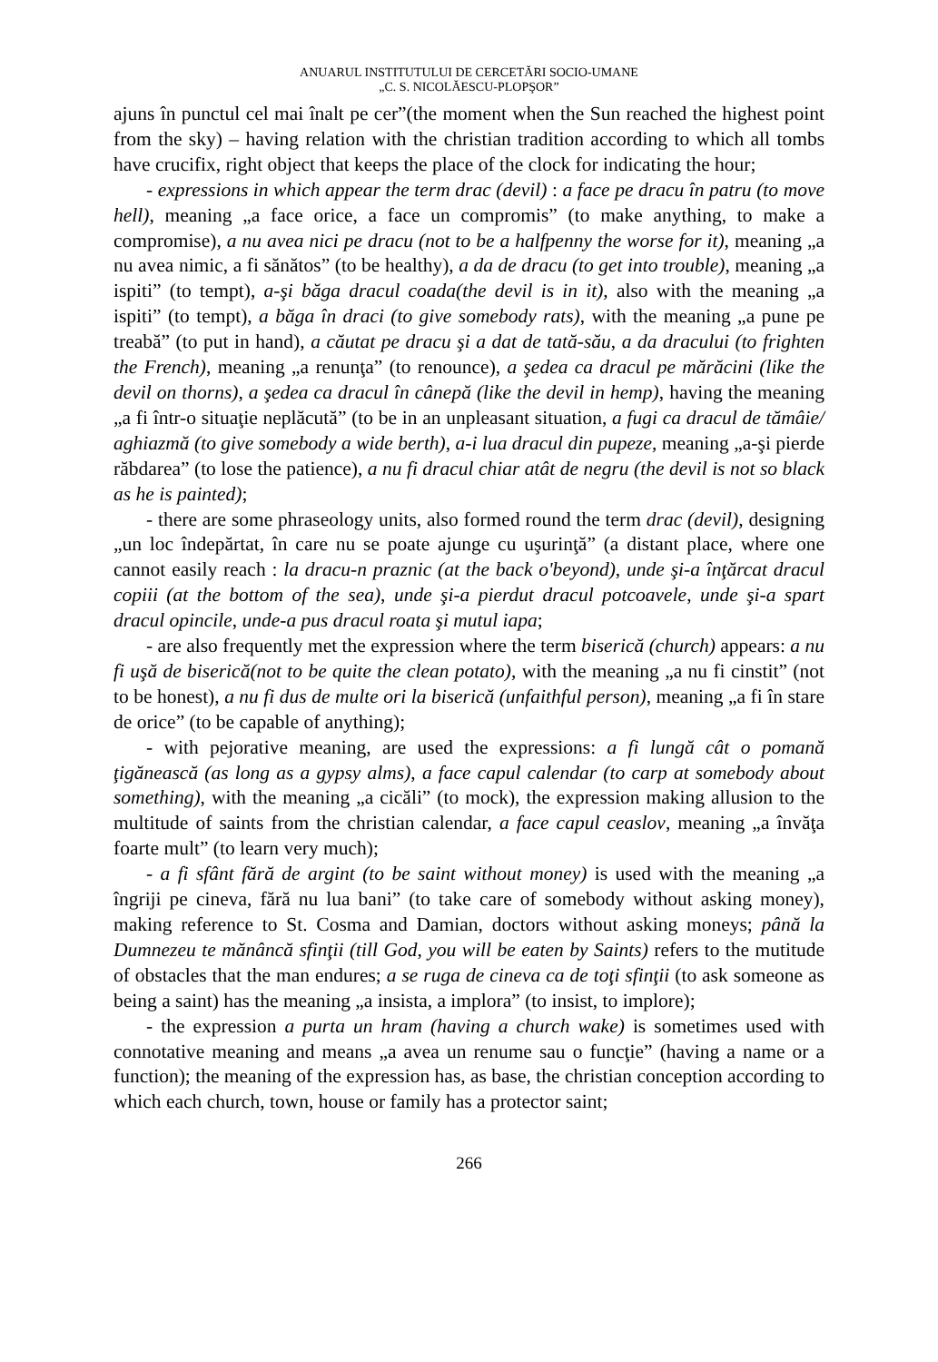ANUARUL INSTITUTULUI DE CERCETĂRI SOCIO-UMANE
„C. S. NICOLĂESCU-PLOPŞOR”
ajuns în punctul cel mai înalt pe cer”(the moment when the Sun reached the highest point from the sky) – having relation with the christian tradition according to which all tombs have crucifix, right object that keeps the place of the clock for indicating the hour;
- expressions in which appear the term drac (devil) : a face pe dracu în patru (to move hell), meaning „a face orice, a face un compromis” (to make anything, to make a compromise), a nu avea nici pe dracu (not to be a halfpenny the worse for it), meaning „a nu avea nimic, a fi sănătos” (to be healthy), a da de dracu (to get into trouble), meaning „a ispiti” (to tempt), a-şi băga dracul coada(the devil is in it), also with the meaning „a ispiti” (to tempt), a băga în draci (to give somebody rats), with the meaning „a pune pe treabă” (to put in hand), a căutat pe dracu şi a dat de tată-său, a da dracului (to frighten the French), meaning „a renunţa” (to renounce), a şedea ca dracul pe mărăcini (like the devil on thorns), a şedea ca dracul în cânepă (like the devil in hemp), having the meaning „a fi într-o situaţie neplăcută” (to be in an unpleasant situation, a fugi ca dracul de tămâie/ aghiazmă (to give somebody a wide berth), a-i lua dracul din pupeze, meaning „a-şi pierde răbdarea” (to lose the patience), a nu fi dracul chiar atât de negru (the devil is not so black as he is painted);
- there are some phraseology units, also formed round the term drac (devil), designing „un loc îndepărtat, în care nu se poate ajunge cu uşurinţă” (a distant place, where one cannot easily reach : la dracu-n praznic (at the back o'beyond), unde şi-a înţărcat dracul copiii (at the bottom of the sea), unde şi-a pierdut dracul potcoavele, unde şi-a spart dracul opincile, unde-a pus dracul roata şi mutul iapa;
- are also frequently met the expression where the term biserică (church) appears: a nu fi uşă de biserică(not to be quite the clean potato), with the meaning „a nu fi cinstit” (not to be honest), a nu fi dus de multe ori la biserică (unfaithful person), meaning „a fi în stare de orice” (to be capable of anything);
- with pejorative meaning, are used the expressions: a fi lungă cât o pomană ţigănească (as long as a gypsy alms), a face capul calendar (to carp at somebody about something), with the meaning „a cicăli” (to mock), the expression making allusion to the multitude of saints from the christian calendar, a face capul ceaslov, meaning „a învăţa foarte mult” (to learn very much);
- a fi sfânt fără de argint (to be saint without money) is used with the meaning „a îngriji pe cineva, fără nu lua bani” (to take care of somebody without asking money), making reference to St. Cosma and Damian, doctors without asking moneys; până la Dumnezeu te mănâncă sfinţii (till God, you will be eaten by Saints) refers to the mutitude of obstacles that the man endures; a se ruga de cineva ca de toţi sfinţii (to ask someone as being a saint) has the meaning „a insista, a implora” (to insist, to implore);
- the expression a purta un hram (having a church wake) is sometimes used with connotative meaning and means „a avea un renume sau o funcţie” (having a name or a function); the meaning of the expression has, as base, the christian conception according to which each church, town, house or family has a protector saint;
266